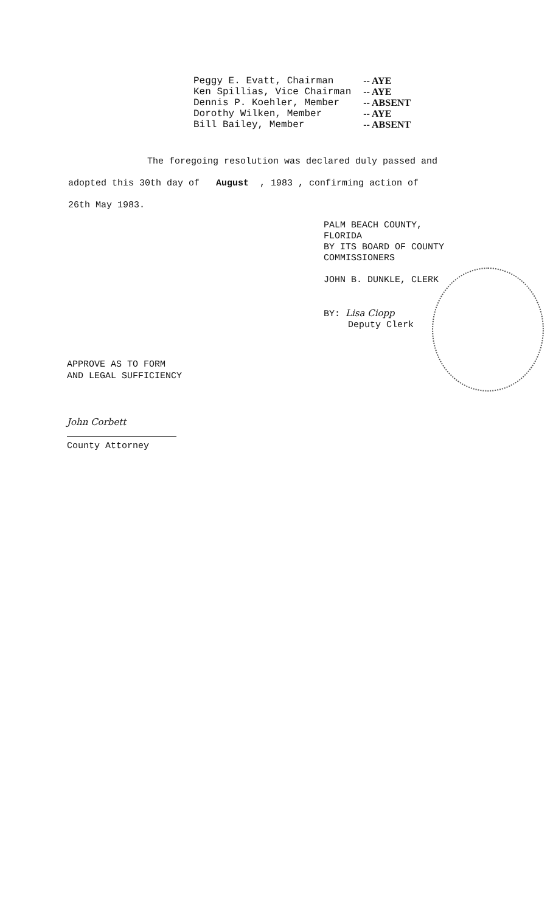| Peggy E. Evatt, Chairman | -- AYE |
| Ken Spillias, Vice Chairman | -- AYE |
| Dennis P. Koehler, Member | -- ABSENT |
| Dorothy Wilken, Member | -- AYE |
| Bill Bailey, Member | -- ABSENT |
The foregoing resolution was declared duly passed and
adopted this 30th day of August , 1983 , confirming action of
26th May 1983.
PALM BEACH COUNTY,
FLORIDA
BY ITS BOARD OF COUNTY
COMMISSIONERS
JOHN B. DUNKLE, CLERK
BY: Lisa Ciopp
Deputy Clerk
APPROVE AS TO FORM
AND LEGAL SUFFICIENCY
John Corbett
County Attorney